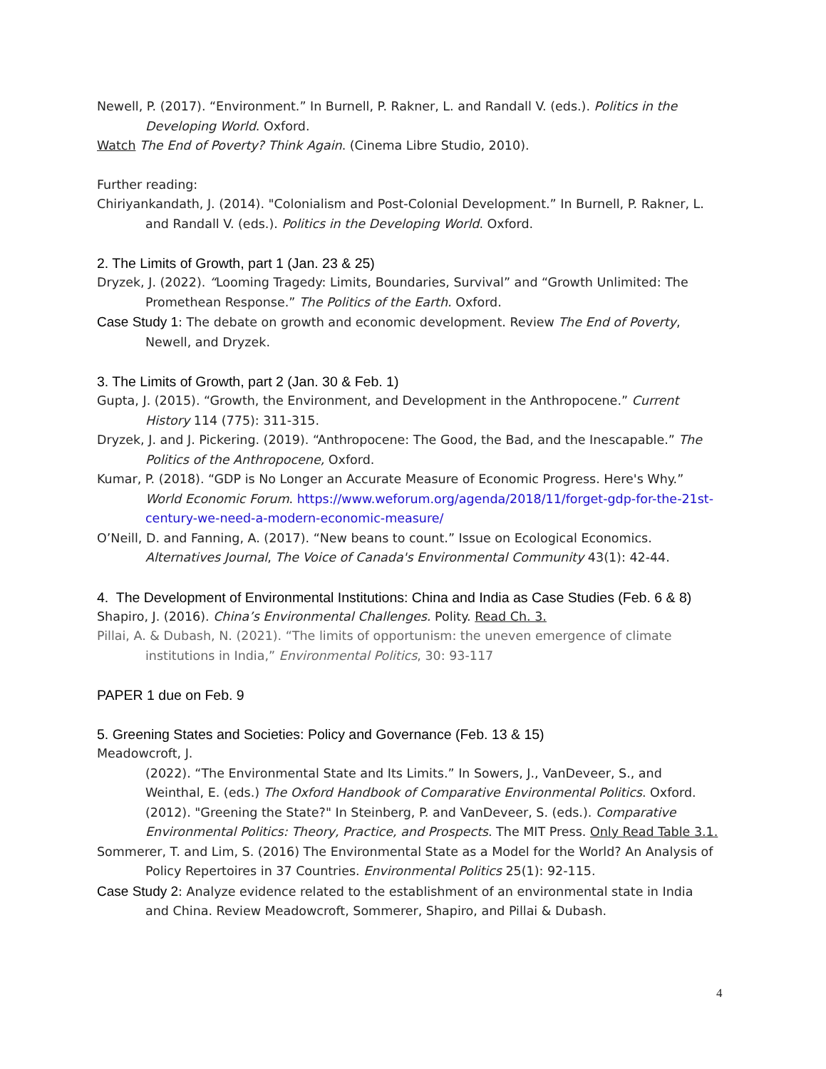Newell, P. (2017). “Environment.” In Burnell, P. Rakner, L. and Randall V. (eds.). Politics in the Developing World. Oxford.
Watch The End of Poverty? Think Again. (Cinema Libre Studio, 2010).
Further reading:
Chiriyankandath, J. (2014). "Colonialism and Post-Colonial Development.” In Burnell, P. Rakner, L. and Randall V. (eds.). Politics in the Developing World. Oxford.
2. The Limits of Growth, part 1 (Jan. 23 & 25)
Dryzek, J. (2022). “Looming Tragedy: Limits, Boundaries, Survival” and “Growth Unlimited: The Promethean Response.” The Politics of the Earth. Oxford.
Case Study 1: The debate on growth and economic development. Review The End of Poverty, Newell, and Dryzek.
3. The Limits of Growth, part 2 (Jan. 30 & Feb. 1)
Gupta, J. (2015). “Growth, the Environment, and Development in the Anthropocene.” Current History 114 (775): 311-315.
Dryzek, J. and J. Pickering. (2019). “Anthropocene: The Good, the Bad, and the Inescapable.” The Politics of the Anthropocene, Oxford.
Kumar, P. (2018). “GDP is No Longer an Accurate Measure of Economic Progress. Here's Why.” World Economic Forum. https://www.weforum.org/agenda/2018/11/forget-gdp-for-the-21st-century-we-need-a-modern-economic-measure/
O’Neill, D. and Fanning, A. (2017). “New beans to count.” Issue on Ecological Economics. Alternatives Journal, The Voice of Canada's Environmental Community 43(1): 42-44.
4. The Development of Environmental Institutions: China and India as Case Studies (Feb. 6 & 8)
Shapiro, J. (2016). China’s Environmental Challenges. Polity. Read Ch. 3.
Pillai, A. & Dubash, N. (2021). “The limits of opportunism: the uneven emergence of climate institutions in India,” Environmental Politics, 30: 93-117
PAPER 1 due on Feb. 9
5. Greening States and Societies: Policy and Governance (Feb. 13 & 15)
Meadowcroft, J.
(2022). “The Environmental State and Its Limits.” In Sowers, J., VanDeveer, S., and Weinthal, E. (eds.) The Oxford Handbook of Comparative Environmental Politics. Oxford.
(2012). "Greening the State?" In Steinberg, P. and VanDeveer, S. (eds.). Comparative Environmental Politics: Theory, Practice, and Prospects. The MIT Press. Only Read Table 3.1.
Sommerer, T. and Lim, S. (2016) The Environmental State as a Model for the World? An Analysis of Policy Repertoires in 37 Countries. Environmental Politics 25(1): 92-115.
Case Study 2: Analyze evidence related to the establishment of an environmental state in India and China. Review Meadowcroft, Sommerer, Shapiro, and Pillai & Dubash.
4